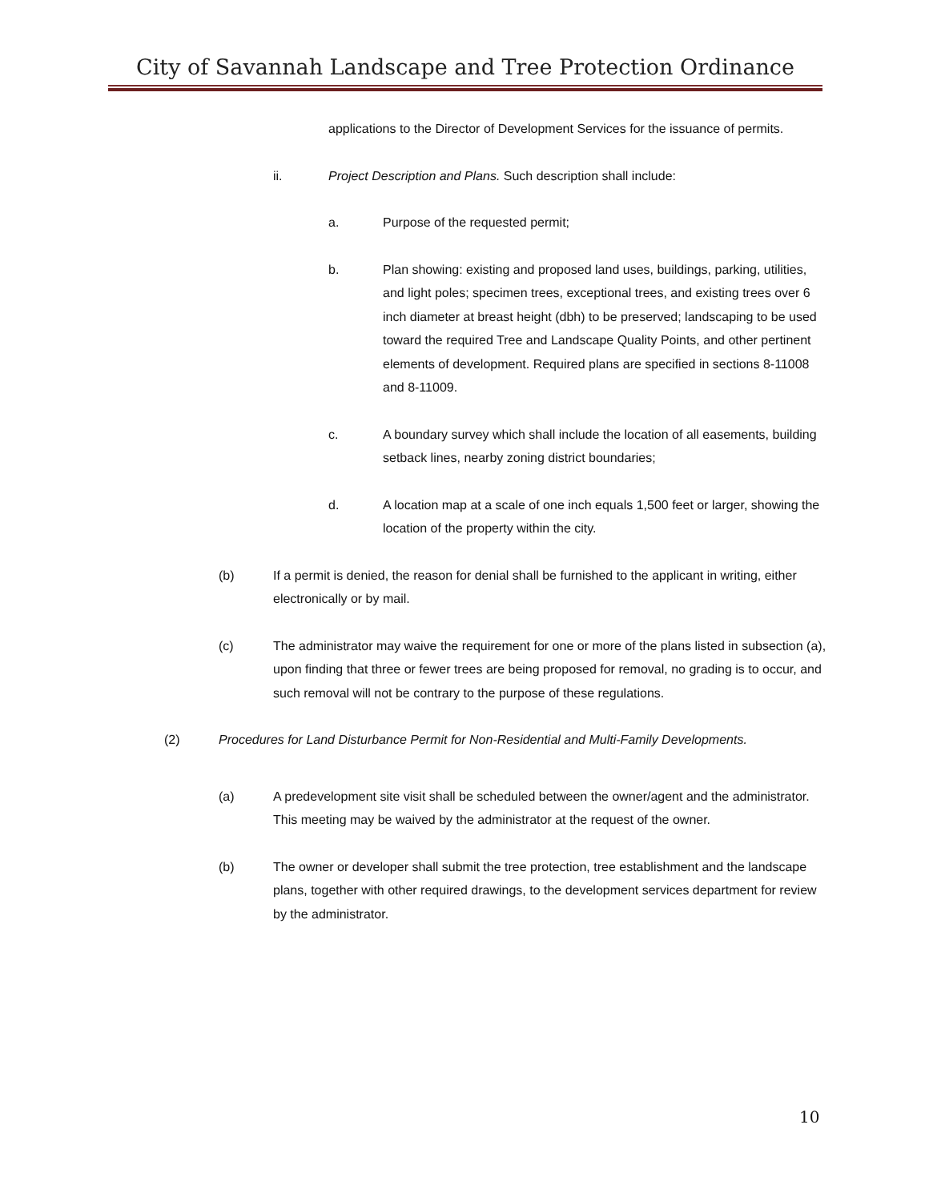City of Savannah Landscape and Tree Protection Ordinance
applications to the Director of Development Services for the issuance of permits.
ii. Project Description and Plans. Such description shall include:
a. Purpose of the requested permit;
b. Plan showing: existing and proposed land uses, buildings, parking, utilities, and light poles; specimen trees, exceptional trees, and existing trees over 6 inch diameter at breast height (dbh) to be preserved; landscaping to be used toward the required Tree and Landscape Quality Points, and other pertinent elements of development. Required plans are specified in sections 8-11008 and 8-11009.
c. A boundary survey which shall include the location of all easements, building setback lines, nearby zoning district boundaries;
d. A location map at a scale of one inch equals 1,500 feet or larger, showing the location of the property within the city.
(b) If a permit is denied, the reason for denial shall be furnished to the applicant in writing, either electronically or by mail.
(c) The administrator may waive the requirement for one or more of the plans listed in subsection (a), upon finding that three or fewer trees are being proposed for removal, no grading is to occur, and such removal will not be contrary to the purpose of these regulations.
(2) Procedures for Land Disturbance Permit for Non-Residential and Multi-Family Developments.
(a) A predevelopment site visit shall be scheduled between the owner/agent and the administrator. This meeting may be waived by the administrator at the request of the owner.
(b) The owner or developer shall submit the tree protection, tree establishment and the landscape plans, together with other required drawings, to the development services department for review by the administrator.
10